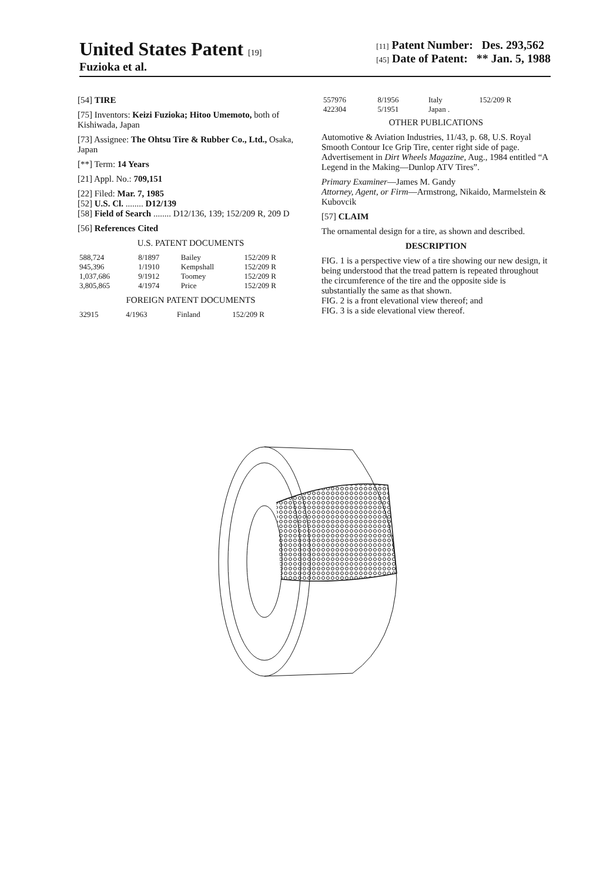United States Patent [19]
Fuzioka et al.
[11] Patent Number: Des. 293,562
[45] Date of Patent: ** Jan. 5, 1988
[54] TIRE
[75] Inventors: Keizi Fuzioka; Hitoo Umemoto, both of Kishiwada, Japan
[73] Assignee: The Ohtsu Tire & Rubber Co., Ltd., Osaka, Japan
[**] Term: 14 Years
[21] Appl. No.: 709,151
[22] Filed: Mar. 7, 1985
[52] U.S. Cl. ........ D12/139
[58] Field of Search ........ D12/136, 139; 152/209 R, 209 D
[56] References Cited
U.S. PATENT DOCUMENTS
| 588,724 | 8/1897 | Bailey | 152/209 R |
| 945,396 | 1/1910 | Kempshall | 152/209 R |
| 1,037,686 | 9/1912 | Toomey | 152/209 R |
| 3,805,865 | 4/1974 | Price | 152/209 R |
FOREIGN PATENT DOCUMENTS
| 32915 | 4/1963 | Finland | 152/209 R |
| 557976 | 8/1956 | Italy | 152/209 R |
| 422304 | 5/1951 | Japan . | |
OTHER PUBLICATIONS
Automotive & Aviation Industries, 11/43, p. 68, U.S. Royal Smooth Contour Ice Grip Tire, center right side of page.
Advertisement in Dirt Wheels Magazine, Aug., 1984 entitled “A Legend in the Making—Dunlop ATV Tires”.
Primary Examiner—James M. Gandy
Attorney, Agent, or Firm—Armstrong, Nikaido, Marmelstein & Kubovcik
[57] CLAIM
The ornamental design for a tire, as shown and described.
DESCRIPTION
FIG. 1 is a perspective view of a tire showing our new design, it being understood that the tread pattern is repeated throughout the circumference of the tire and the opposite side is substantially the same as that shown.
FIG. 2 is a front elevational view thereof; and
FIG. 3 is a side elevational view thereof.